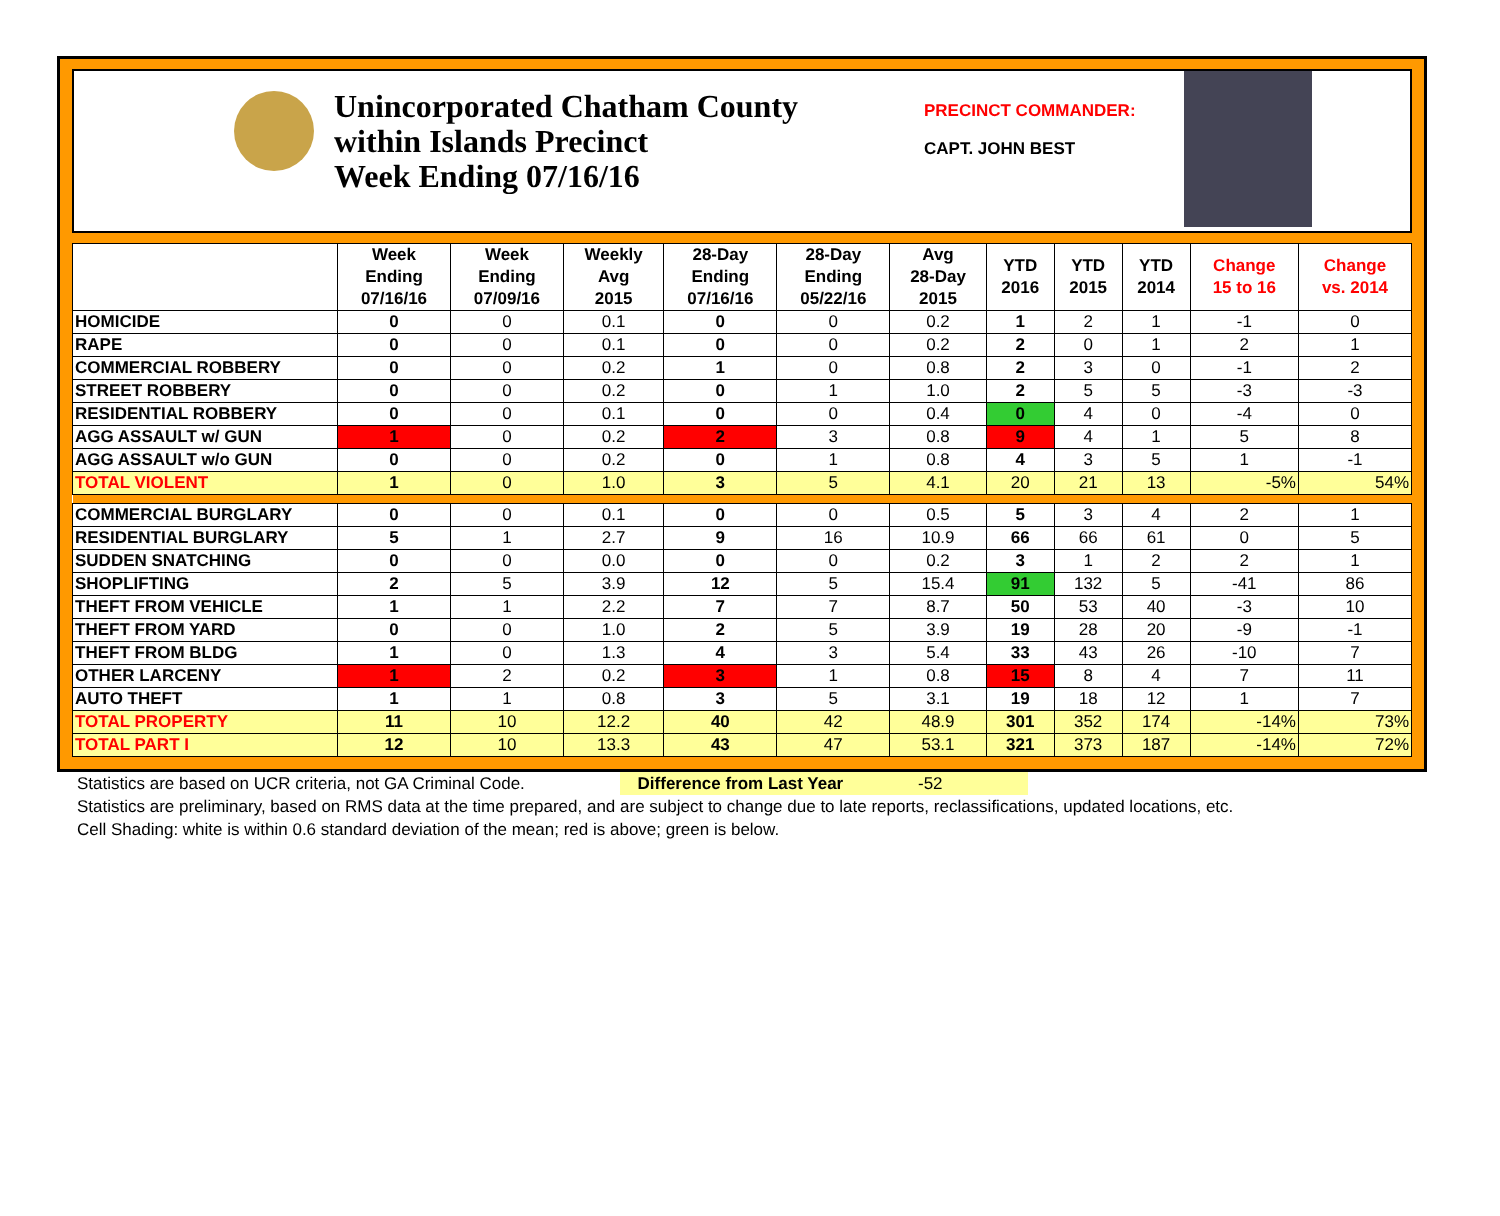Unincorporated Chatham County
within Islands Precinct
Week Ending 07/16/16
PRECINCT COMMANDER:
CAPT. JOHN BEST
| | Week Ending 07/16/16 | Week Ending 07/09/16 | Weekly Avg 2015 | 28-Day Ending 07/16/16 | 28-Day Ending 05/22/16 | Avg 28-Day 2015 | YTD 2016 | YTD 2015 | YTD 2014 | Change 15 to 16 | Change vs. 2014 |
| --- | --- | --- | --- | --- | --- | --- | --- | --- | --- | --- | --- |
| HOMICIDE | 0 | 0 | 0.1 | 0 | 0 | 0.2 | 1 | 2 | 1 | -1 | 0 |
| RAPE | 0 | 0 | 0.1 | 0 | 0 | 0.2 | 2 | 0 | 1 | 2 | 1 |
| COMMERCIAL ROBBERY | 0 | 0 | 0.2 | 1 | 0 | 0.8 | 2 | 3 | 0 | -1 | 2 |
| STREET ROBBERY | 0 | 0 | 0.2 | 0 | 1 | 1.0 | 2 | 5 | 5 | -3 | -3 |
| RESIDENTIAL ROBBERY | 0 | 0 | 0.1 | 0 | 0 | 0.4 | 0 | 4 | 0 | -4 | 0 |
| AGG ASSAULT w/ GUN | 1 | 0 | 0.2 | 2 | 3 | 0.8 | 9 | 4 | 1 | 5 | 8 |
| AGG ASSAULT w/o GUN | 0 | 0 | 0.2 | 0 | 1 | 0.8 | 4 | 3 | 5 | 1 | -1 |
| TOTAL VIOLENT | 1 | 0 | 1.0 | 3 | 5 | 4.1 | 20 | 21 | 13 | -5% | 54% |
| COMMERCIAL BURGLARY | 0 | 0 | 0.1 | 0 | 0 | 0.5 | 5 | 3 | 4 | 2 | 1 |
| RESIDENTIAL BURGLARY | 5 | 1 | 2.7 | 9 | 16 | 10.9 | 66 | 66 | 61 | 0 | 5 |
| SUDDEN SNATCHING | 0 | 0 | 0.0 | 0 | 0 | 0.2 | 3 | 1 | 2 | 2 | 1 |
| SHOPLIFTING | 2 | 5 | 3.9 | 12 | 5 | 15.4 | 91 | 132 | 5 | -41 | 86 |
| THEFT FROM VEHICLE | 1 | 1 | 2.2 | 7 | 7 | 8.7 | 50 | 53 | 40 | -3 | 10 |
| THEFT FROM YARD | 0 | 0 | 1.0 | 2 | 5 | 3.9 | 19 | 28 | 20 | -9 | -1 |
| THEFT FROM BLDG | 1 | 0 | 1.3 | 4 | 3 | 5.4 | 33 | 43 | 26 | -10 | 7 |
| OTHER LARCENY | 1 | 2 | 0.2 | 3 | 1 | 0.8 | 15 | 8 | 4 | 7 | 11 |
| AUTO THEFT | 1 | 1 | 0.8 | 3 | 5 | 3.1 | 19 | 18 | 12 | 1 | 7 |
| TOTAL PROPERTY | 11 | 10 | 12.2 | 40 | 42 | 48.9 | 301 | 352 | 174 | -14% | 73% |
| TOTAL PART I | 12 | 10 | 13.3 | 43 | 47 | 53.1 | 321 | 373 | 187 | -14% | 72% |
Statistics are based on UCR criteria, not GA Criminal Code. Difference from Last Year -52
Statistics are preliminary, based on RMS data at the time prepared, and are subject to change due to late reports, reclassifications, updated locations, etc.
Cell Shading: white is within 0.6 standard deviation of the mean; red is above; green is below.